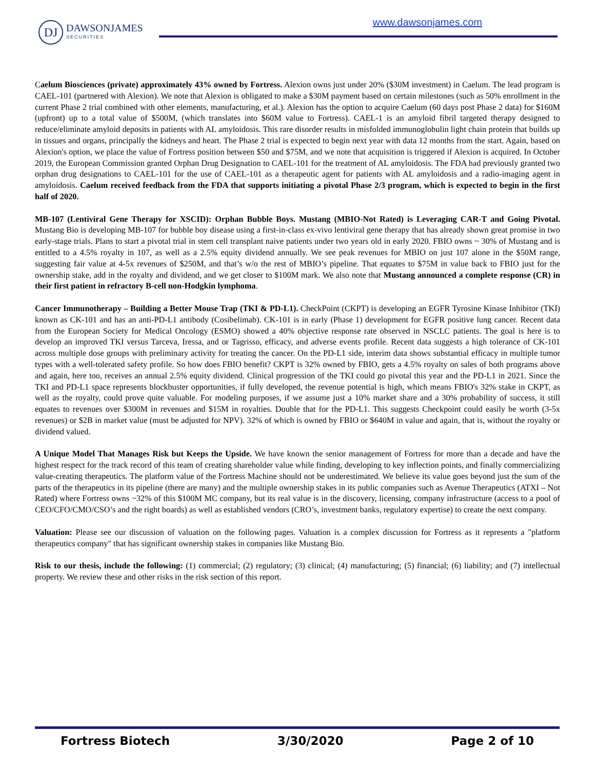DJ
DAWSONJAMES
SECURITIES
www.dawsonjames.com
Caelum Biosciences (private) approximately 43% owned by Fortress. Alexion owns just under 20% ($30M investment) in Caelum. The lead program is CAEL-101 (partnered with Alexion). We note that Alexion is obligated to make a $30M payment based on certain milestones (such as 50% enrollment in the current Phase 2 trial combined with other elements, manufacturing, et al.). Alexion has the option to acquire Caelum (60 days post Phase 2 data) for $160M (upfront) up to a total value of $500M, (which translates into $60M value to Fortress). CAEL-1 is an amyloid fibril targeted therapy designed to reduce/eliminate amyloid deposits in patients with AL amyloidosis. This rare disorder results in misfolded immunoglobulin light chain protein that builds up in tissues and organs, principally the kidneys and heart. The Phase 2 trial is expected to begin next year with data 12 months from the start. Again, based on Alexion's option, we place the value of Fortress position between $50 and $75M, and we note that acquisition is triggered if Alexion is acquired. In October 2019, the European Commission granted Orphan Drug Designation to CAEL-101 for the treatment of AL amyloidosis. The FDA had previously granted two orphan drug designations to CAEL-101 for the use of CAEL-101 as a therapeutic agent for patients with AL amyloidosis and a radio-imaging agent in amyloidosis. Caelum received feedback from the FDA that supports initiating a pivotal Phase 2/3 program, which is expected to begin in the first half of 2020.
MB-107 (Lentiviral Gene Therapy for XSCID): Orphan Bubble Boys. Mustang (MBIO-Not Rated) is Leveraging CAR-T and Going Pivotal. Mustang Bio is developing MB-107 for bubble boy disease using a first-in-class ex-vivo lentiviral gene therapy that has already shown great promise in two early-stage trials. Plans to start a pivotal trial in stem cell transplant naive patients under two years old in early 2020. FBIO owns ~ 30% of Mustang and is entitled to a 4.5% royalty in 107, as well as a 2.5% equity dividend annually. We see peak revenues for MBIO on just 107 alone in the $50M range, suggesting fair value at 4-5x revenues of $250M, and that’s w/o the rest of MBIO’s pipeline. That equates to $75M in value back to FBIO just for the ownership stake, add in the royalty and dividend, and we get closer to $100M mark. We also note that Mustang announced a complete response (CR) in their first patient in refractory B-cell non-Hodgkin lymphoma.
Cancer Immunotherapy – Building a Better Mouse Trap (TKI & PD-L1). CheckPoint (CKPT) is developing an EGFR Tyrosine Kinase Inhibitor (TKI) known as CK-101 and has an anti-PD-L1 antibody (Cosibelimab). CK-101 is in early (Phase 1) development for EGFR positive lung cancer. Recent data from the European Society for Medical Oncology (ESMO) showed a 40% objective response rate observed in NSCLC patients. The goal is here is to develop an improved TKI versus Tarceva, Iressa, and or Tagrisso, efficacy, and adverse events profile. Recent data suggests a high tolerance of CK-101 across multiple dose groups with preliminary activity for treating the cancer. On the PD-L1 side, interim data shows substantial efficacy in multiple tumor types with a well-tolerated safety profile. So how does FBIO benefit? CKPT is 32% owned by FBIO, gets a 4.5% royalty on sales of both programs above and again, here too, receives an annual 2.5% equity dividend. Clinical progression of the TKI could go pivotal this year and the PD-L1 in 2021. Since the TKI and PD-L1 space represents blockbuster opportunities, if fully developed, the revenue potential is high, which means FBIO's 32% stake in CKPT, as well as the royalty, could prove quite valuable. For modeling purposes, if we assume just a 10% market share and a 30% probability of success, it still equates to revenues over $300M in revenues and $15M in royalties. Double that for the PD-L1. This suggests Checkpoint could easily be worth (3-5x revenues) or $2B in market value (must be adjusted for NPV). 32% of which is owned by FBIO or $640M in value and again, that is, without the royalty or dividend valued.
A Unique Model That Manages Risk but Keeps the Upside. We have known the senior management of Fortress for more than a decade and have the highest respect for the track record of this team of creating shareholder value while finding, developing to key inflection points, and finally commercializing value-creating therapeutics. The platform value of the Fortress Machine should not be underestimated. We believe its value goes beyond just the sum of the parts of the therapeutics in its pipeline (there are many) and the multiple ownership stakes in its public companies such as Avenue Therapeutics (ATXI – Not Rated) where Fortress owns ~32% of this $100M MC company, but its real value is in the discovery, licensing, company infrastructure (access to a pool of CEO/CFO/CMO/CSO’s and the right boards) as well as established vendors (CRO’s, investment banks, regulatory expertise) to create the next company.
Valuation: Please see our discussion of valuation on the following pages. Valuation is a complex discussion for Fortress as it represents a "platform therapeutics company" that has significant ownership stakes in companies like Mustang Bio.
Risk to our thesis, include the following: (1) commercial; (2) regulatory; (3) clinical; (4) manufacturing; (5) financial; (6) liability; and (7) intellectual property. We review these and other risks in the risk section of this report.
Fortress Biotech 3/30/2020 Page 2 of 10